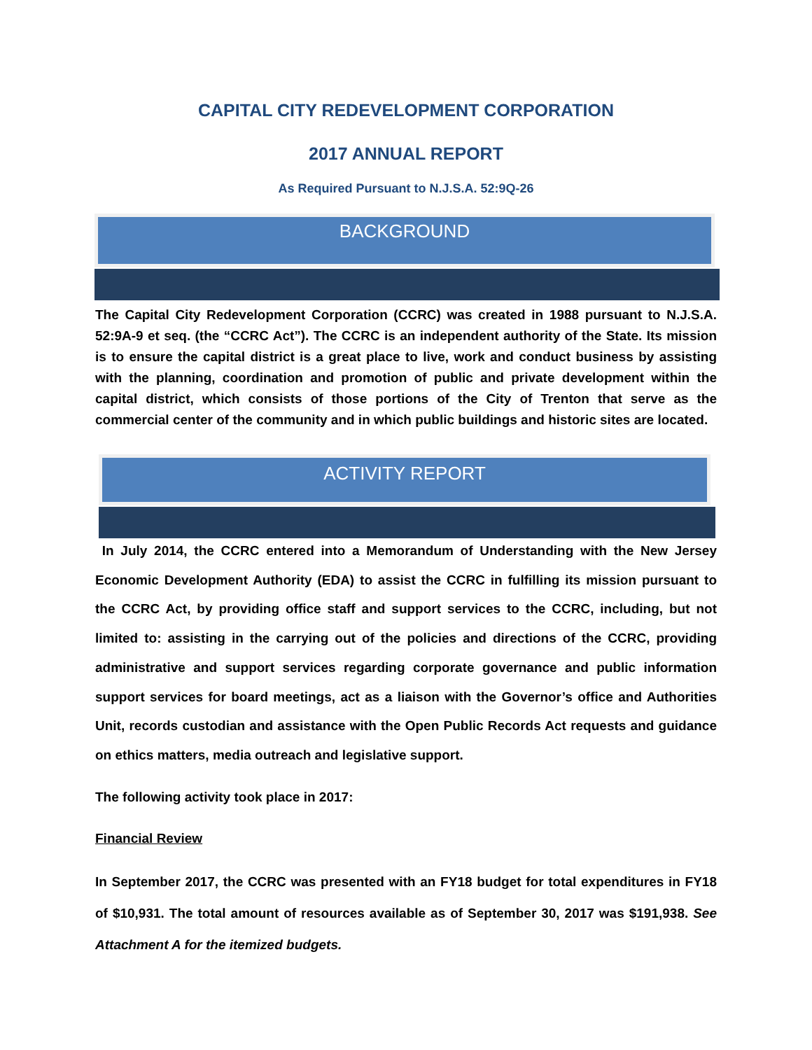CAPITAL CITY REDEVELOPMENT CORPORATION
2017 ANNUAL REPORT
As Required Pursuant to N.J.S.A. 52:9Q-26
BACKGROUND
The Capital City Redevelopment Corporation (CCRC) was created in 1988 pursuant to N.J.S.A. 52:9A-9 et seq. (the “CCRC Act”). The CCRC is an independent authority of the State. Its mission is to ensure the capital district is a great place to live, work and conduct business by assisting with the planning, coordination and promotion of public and private development within the capital district, which consists of those portions of the City of Trenton that serve as the commercial center of the community and in which public buildings and historic sites are located.
ACTIVITY REPORT
In July 2014, the CCRC entered into a Memorandum of Understanding with the New Jersey Economic Development Authority (EDA) to assist the CCRC in fulfilling its mission pursuant to the CCRC Act, by providing office staff and support services to the CCRC, including, but not limited to: assisting in the carrying out of the policies and directions of the CCRC, providing administrative and support services regarding corporate governance and public information support services for board meetings, act as a liaison with the Governor’s office and Authorities Unit, records custodian and assistance with the Open Public Records Act requests and guidance on ethics matters, media outreach and legislative support.
The following activity took place in 2017:
Financial Review
In September 2017, the CCRC was presented with an FY18 budget for total expenditures in FY18 of $10,931. The total amount of resources available as of September 30, 2017 was $191,938. See Attachment A for the itemized budgets.